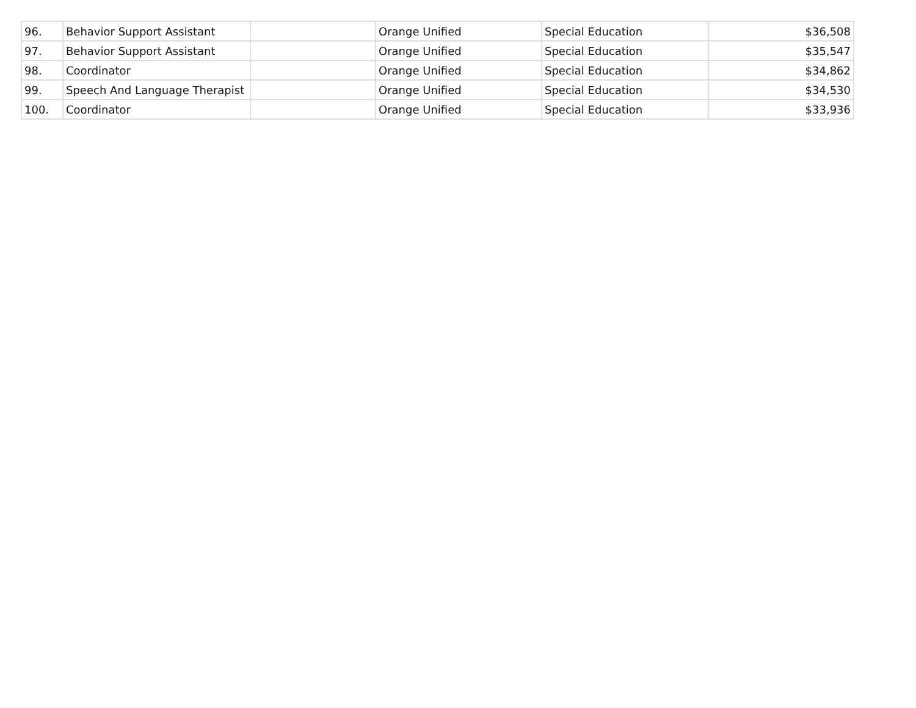| 96. | Behavior Support Assistant | | Orange Unified | Special Education | $36,508 |
| 97. | Behavior Support Assistant | | Orange Unified | Special Education | $35,547 |
| 98. | Coordinator | | Orange Unified | Special Education | $34,862 |
| 99. | Speech And Language Therapist | | Orange Unified | Special Education | $34,530 |
| 100. | Coordinator | | Orange Unified | Special Education | $33,936 |